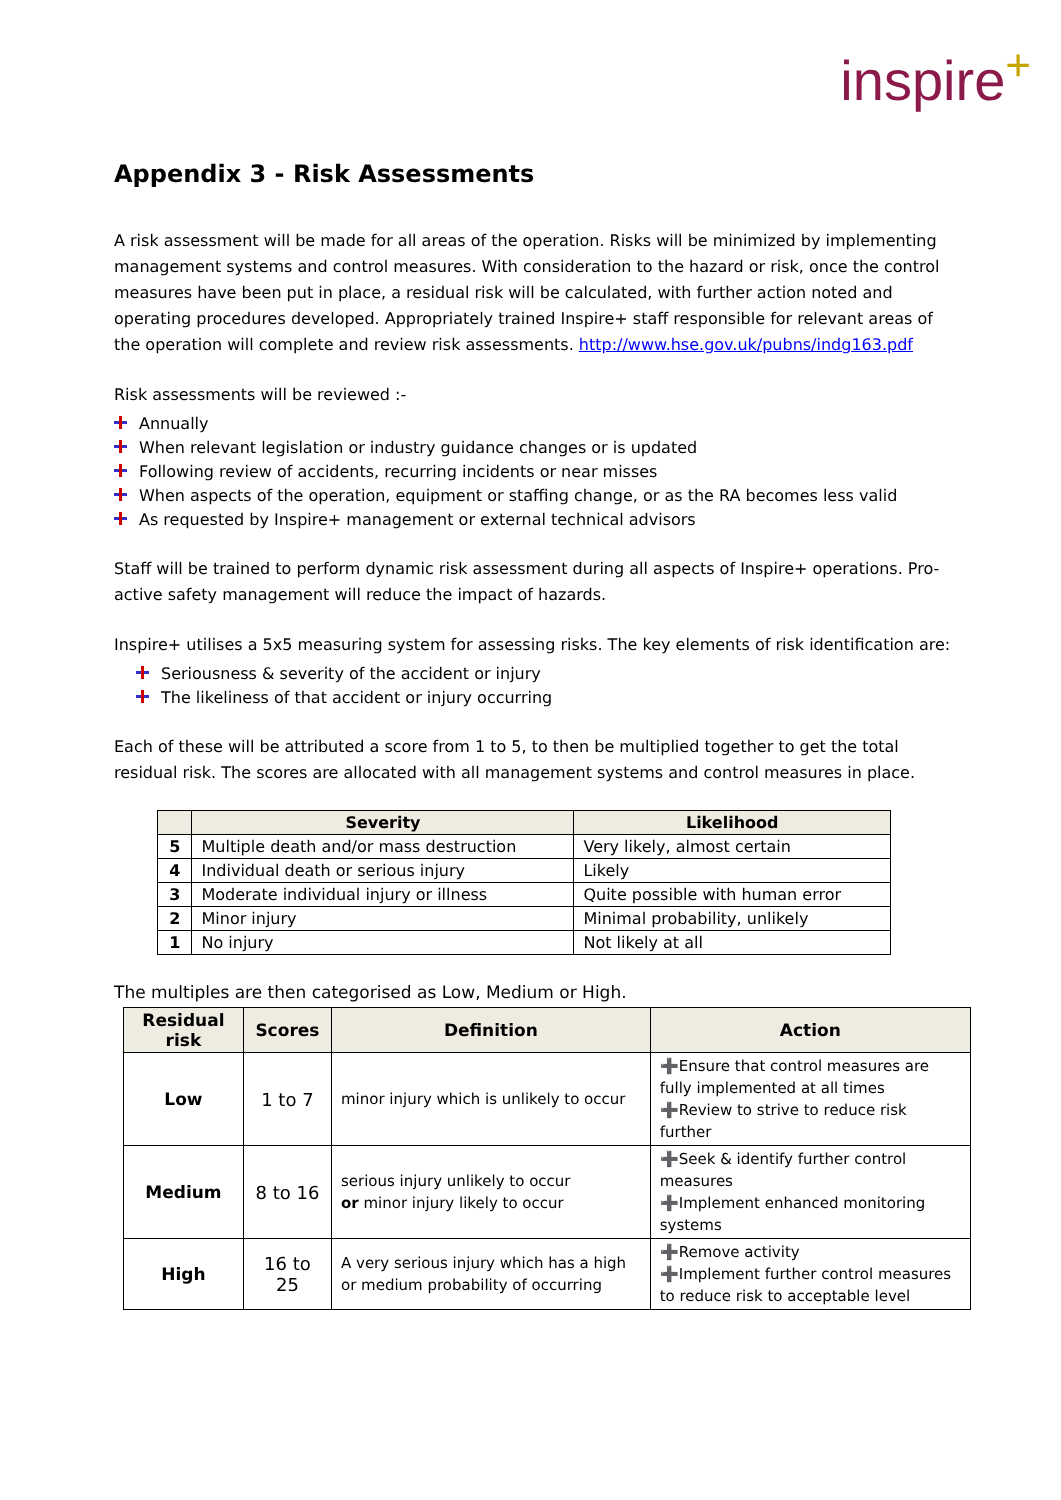inspire+
Appendix 3 - Risk Assessments
A risk assessment will be made for all areas of the operation. Risks will be minimized by implementing management systems and control measures. With consideration to the hazard or risk, once the control measures have been put in place, a residual risk will be calculated, with further action noted and operating procedures developed. Appropriately trained Inspire+ staff responsible for relevant areas of the operation will complete and review risk assessments. http://www.hse.gov.uk/pubns/indg163.pdf
Risk assessments will be reviewed :-
Annually
When relevant legislation or industry guidance changes or is updated
Following review of accidents, recurring incidents or near misses
When aspects of the operation, equipment or staffing change, or as the RA becomes less valid
As requested by Inspire+ management or external technical advisors
Staff will be trained to perform dynamic risk assessment during all aspects of Inspire+ operations. Pro-active safety management will reduce the impact of hazards.
Inspire+ utilises a 5x5 measuring system for assessing risks. The key elements of risk identification are:
Seriousness & severity of the accident or injury
The likeliness of that accident or injury occurring
Each of these will be attributed a score from 1 to 5, to then be multiplied together to get the total residual risk. The scores are allocated with all management systems and control measures in place.
| | Severity | Likelihood |
| --- | --- | --- |
| 5 | Multiple death and/or mass destruction | Very likely, almost certain |
| 4 | Individual death or serious injury | Likely |
| 3 | Moderate individual injury or illness | Quite possible with human error |
| 2 | Minor injury | Minimal probability, unlikely |
| 1 | No injury | Not likely at all |
The multiples are then categorised as Low, Medium or High.
| Residual risk | Scores | Definition | Action |
| --- | --- | --- | --- |
| Low | 1 to 7 | minor injury which is unlikely to occur | ➕Ensure that control measures are fully implemented at all times ➕Review to strive to reduce risk further |
| Medium | 8 to 16 | serious injury unlikely to occur or minor injury likely to occur | ➕Seek & identify further control measures ➕Implement enhanced monitoring systems |
| High | 16 to 25 | A very serious injury which has a high or medium probability of occurring | ➕Remove activity ➕Implement further control measures to reduce risk to acceptable level |